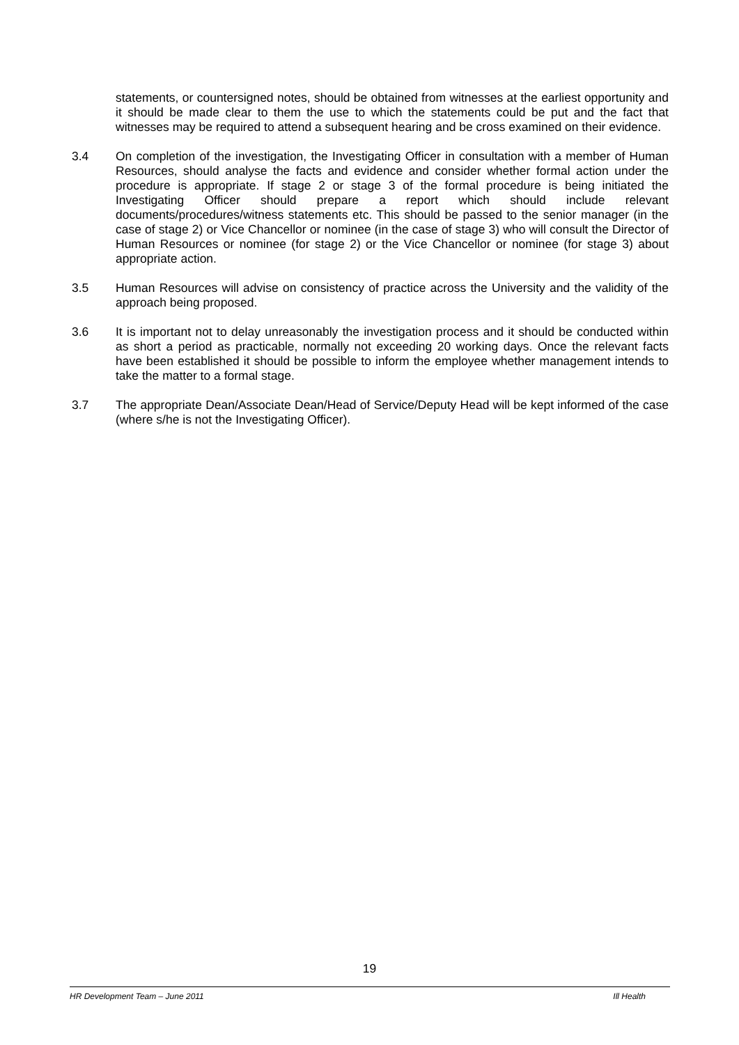statements, or countersigned notes, should be obtained from witnesses at the earliest opportunity and it should be made clear to them the use to which the statements could be put and the fact that witnesses may be required to attend a subsequent hearing and be cross examined on their evidence.
3.4 On completion of the investigation, the Investigating Officer in consultation with a member of Human Resources, should analyse the facts and evidence and consider whether formal action under the procedure is appropriate. If stage 2 or stage 3 of the formal procedure is being initiated the Investigating Officer should prepare a report which should include relevant documents/procedures/witness statements etc. This should be passed to the senior manager (in the case of stage 2) or Vice Chancellor or nominee (in the case of stage 3) who will consult the Director of Human Resources or nominee (for stage 2) or the Vice Chancellor or nominee (for stage 3) about appropriate action.
3.5 Human Resources will advise on consistency of practice across the University and the validity of the approach being proposed.
3.6 It is important not to delay unreasonably the investigation process and it should be conducted within as short a period as practicable, normally not exceeding 20 working days. Once the relevant facts have been established it should be possible to inform the employee whether management intends to take the matter to a formal stage.
3.7 The appropriate Dean/Associate Dean/Head of Service/Deputy Head will be kept informed of the case (where s/he is not the Investigating Officer).
19
HR Development Team – June 2011 Ill Health